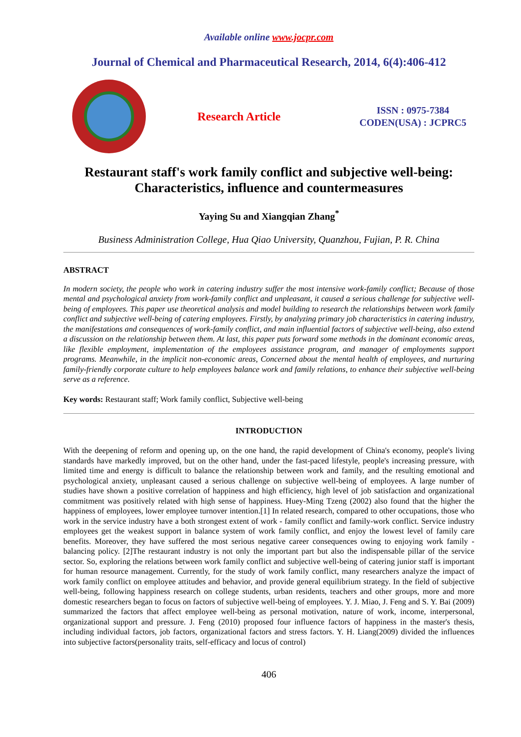Available online www.jocpr.com
Journal of Chemical and Pharmaceutical Research, 2014, 6(4):406-412
Research Article
ISSN : 0975-7384
CODEN(USA) : JCPRC5
Restaurant staff's work family conflict and subjective well-being: Characteristics, influence and countermeasures
Yaying Su and Xiangqian Zhang<sup>*</sup>
Business Administration College, Hua Qiao University, Quanzhou, Fujian, P. R. China
ABSTRACT
In modern society, the people who work in catering industry suffer the most intensive work-family conflict; Because of those mental and psychological anxiety from work-family conflict and unpleasant, it caused a serious challenge for subjective well-being of employees. This paper use theoretical analysis and model building to research the relationships between work family conflict and subjective well-being of catering employees. Firstly, by analyzing primary job characteristics in catering industry, the manifestations and consequences of work-family conflict, and main influential factors of subjective well-being, also extend a discussion on the relationship between them. At last, this paper puts forward some methods in the dominant economic areas, like flexible employment, implementation of the employees assistance program, and manager of employments support programs. Meanwhile, in the implicit non-economic areas, Concerned about the mental health of employees, and nurturing family-friendly corporate culture to help employees balance work and family relations, to enhance their subjective well-being serve as a reference.
Key words: Restaurant staff; Work family conflict, Subjective well-being
INTRODUCTION
With the deepening of reform and opening up, on the one hand, the rapid development of China's economy, people's living standards have markedly improved, but on the other hand, under the fast-paced lifestyle, people's increasing pressure, with limited time and energy is difficult to balance the relationship between work and family, and the resulting emotional and psychological anxiety, unpleasant caused a serious challenge on subjective well-being of employees. A large number of studies have shown a positive correlation of happiness and high efficiency, high level of job satisfaction and organizational commitment was positively related with high sense of happiness. Huey-Ming Tzeng (2002) also found that the higher the happiness of employees, lower employee turnover intention.[1] In related research, compared to other occupations, those who work in the service industry have a both strongest extent of work - family conflict and family-work conflict. Service industry employees get the weakest support in balance system of work family conflict, and enjoy the lowest level of family care benefits. Moreover, they have suffered the most serious negative career consequences owing to enjoying work family - balancing policy. [2]The restaurant industry is not only the important part but also the indispensable pillar of the service sector. So, exploring the relations between work family conflict and subjective well-being of catering junior staff is important for human resource management. Currently, for the study of work family conflict, many researchers analyze the impact of work family conflict on employee attitudes and behavior, and provide general equilibrium strategy. In the field of subjective well-being, following happiness research on college students, urban residents, teachers and other groups, more and more domestic researchers began to focus on factors of subjective well-being of employees. Y. J. Miao, J. Feng and S. Y. Bai (2009) summarized the factors that affect employee well-being as personal motivation, nature of work, income, interpersonal, organizational support and pressure. J. Feng (2010) proposed four influence factors of happiness in the master's thesis, including individual factors, job factors, organizational factors and stress factors. Y. H. Liang(2009) divided the influences into subjective factors(personality traits, self-efficacy and locus of control)
406